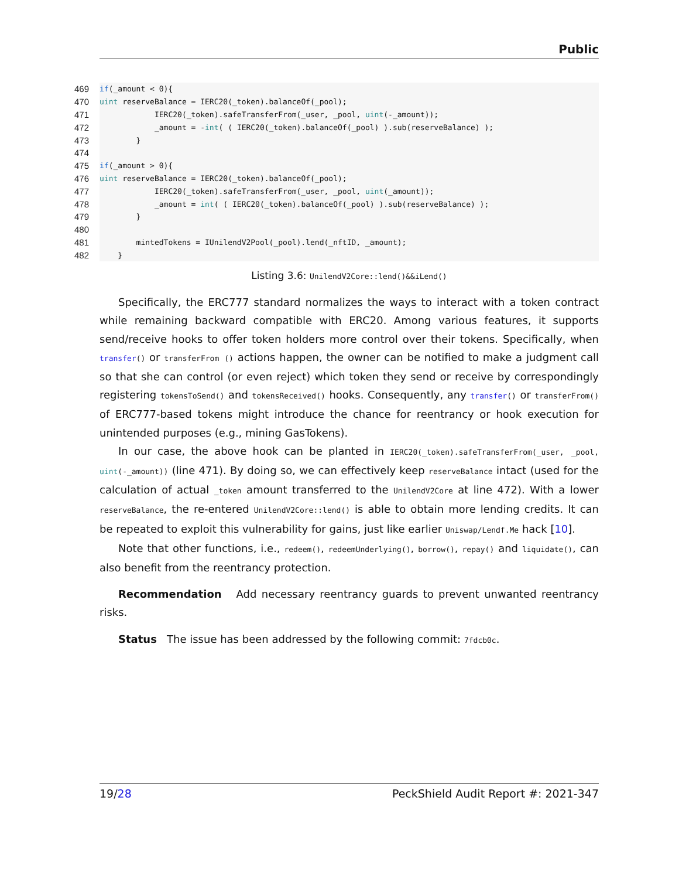Public
469 if (_amount < 0){
470 uint reserveBalance = IERC20(_token).balanceOf(_pool);
471 IERC20(_token).safeTransferFrom(_user, _pool, uint (-_amount));
472 _amount = - int ( ( IERC20(_token).balanceOf(_pool) ).sub(reserveBalance) );
473 }
474
475 if (_amount > 0){
476 uint reserveBalance = IERC20(_token).balanceOf(_pool);
477 IERC20(_token).safeTransferFrom(_user, _pool, uint (_amount));
478 _amount = int ( ( IERC20(_token).balanceOf(_pool) ).sub(reserveBalance) );
479 }
480
481 mintedTokens = IUnilendV2Pool(_pool).lend(_nftID, _amount);
482 }
Listing 3.6: UnilendV2Core::lend()&&iLend()
Specifically, the ERC777 standard normalizes the ways to interact with a token contract while remaining backward compatible with ERC20. Among various features, it supports send/receive hooks to offer token holders more control over their tokens. Specifically, when transfer() or transferFrom () actions happen, the owner can be notified to make a judgment call so that she can control (or even reject) which token they send or receive by correspondingly registering tokensToSend() and tokensReceived() hooks. Consequently, any transfer() or transferFrom() of ERC777-based tokens might introduce the chance for reentrancy or hook execution for unintended purposes (e.g., mining GasTokens).
In our case, the above hook can be planted in IERC20(_token).safeTransferFrom(_user, _pool, uint(-_amount)) (line 471). By doing so, we can effectively keep reserveBalance intact (used for the calculation of actual _token amount transferred to the UnilendV2Core at line 472). With a lower reserveBalance, the re-entered UnilendV2Core::lend() is able to obtain more lending credits. It can be repeated to exploit this vulnerability for gains, just like earlier Uniswap/Lendf.Me hack [10].
Note that other functions, i.e., redeem(), redeemUnderlying(), borrow(), repay() and liquidate(), can also benefit from the reentrancy protection.
Recommendation Add necessary reentrancy guards to prevent unwanted reentrancy risks.
Status The issue has been addressed by the following commit: 7fdcb0c.
19/28 PeckShield Audit Report #: 2021-347